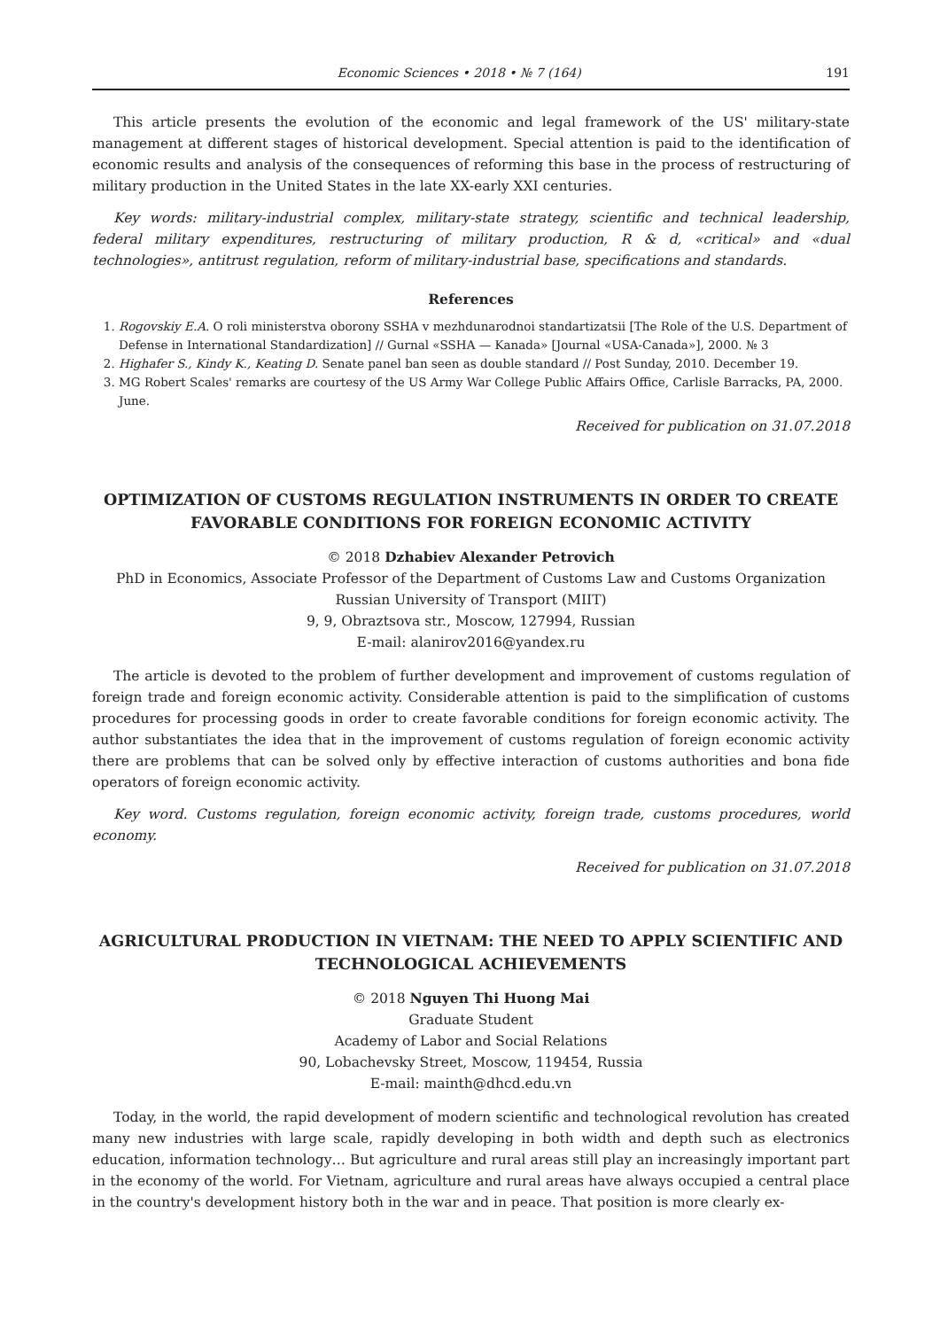Economic Sciences • 2018 • № 7 (164) 191
This article presents the evolution of the economic and legal framework of the US' military-state management at different stages of historical development. Special attention is paid to the identification of economic results and analysis of the consequences of reforming this base in the process of restructuring of military production in the United States in the late XX-early XXI centuries.
Key words: military-industrial complex, military-state strategy, scientific and technical leadership, federal military expenditures, restructuring of military production, R & d, «critical» and «dual technologies», antitrust regulation, reform of military-industrial base, specifications and standards.
References
1. Rogovskiy E.A. O roli ministerstva oborony SSHA v mezhdunarodnoi standartizatsii [The Role of the U.S. Department of Defense in International Standardization] // Gurnal «SSHA — Kanada» [Journal «USA-Canada»], 2000. № 3
2. Highafer S., Kindy K., Keating D. Senate panel ban seen as double standard // Post Sunday, 2010. December 19.
3. MG Robert Scales' remarks are courtesy of the US Army War College Public Affairs Office, Carlisle Barracks, PA, 2000. June.
Received for publication on 31.07.2018
OPTIMIZATION OF CUSTOMS REGULATION INSTRUMENTS IN ORDER TO CREATE FAVORABLE CONDITIONS FOR FOREIGN ECONOMIC ACTIVITY
© 2018 Dzhabiev Alexander Petrovich
PhD in Economics, Associate Professor of the Department of Customs Law and Customs Organization
Russian University of Transport (MIIT)
9, 9, Obraztsova str., Moscow, 127994, Russian
E-mail: alanirov2016@yandex.ru
The article is devoted to the problem of further development and improvement of customs regulation of foreign trade and foreign economic activity. Considerable attention is paid to the simplification of customs procedures for processing goods in order to create favorable conditions for foreign economic activity. The author substantiates the idea that in the improvement of customs regulation of foreign economic activity there are problems that can be solved only by effective interaction of customs authorities and bona fide operators of foreign economic activity.
Key word. Customs regulation, foreign economic activity, foreign trade, customs procedures, world economy.
Received for publication on 31.07.2018
AGRICULTURAL PRODUCTION IN VIETNAM: THE NEED TO APPLY SCIENTIFIC AND TECHNOLOGICAL ACHIEVEMENTS
© 2018 Nguyen Thi Huong Mai
Graduate Student
Academy of Labor and Social Relations
90, Lobachevsky Street, Moscow, 119454, Russia
E-mail: mainth@dhcd.edu.vn
Today, in the world, the rapid development of modern scientific and technological revolution has created many new industries with large scale, rapidly developing in both width and depth such as electronics education, information technology… But agriculture and rural areas still play an increasingly important part in the economy of the world. For Vietnam, agriculture and rural areas have always occupied a central place in the country's development history both in the war and in peace. That position is more clearly ex-